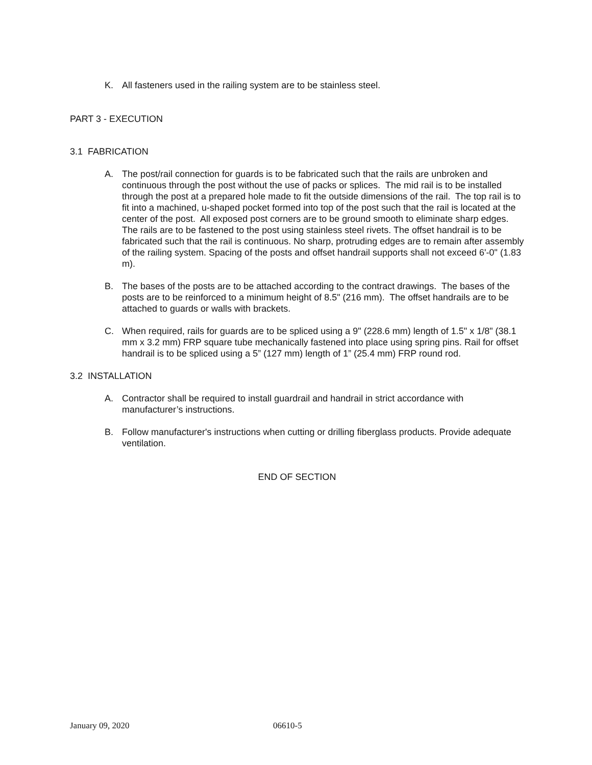K. All fasteners used in the railing system are to be stainless steel.
PART 3 - EXECUTION
3.1 FABRICATION
A. The post/rail connection for guards is to be fabricated such that the rails are unbroken and continuous through the post without the use of packs or splices. The mid rail is to be installed through the post at a prepared hole made to fit the outside dimensions of the rail. The top rail is to fit into a machined, u-shaped pocket formed into top of the post such that the rail is located at the center of the post. All exposed post corners are to be ground smooth to eliminate sharp edges. The rails are to be fastened to the post using stainless steel rivets. The offset handrail is to be fabricated such that the rail is continuous. No sharp, protruding edges are to remain after assembly of the railing system. Spacing of the posts and offset handrail supports shall not exceed 6'-0" (1.83 m).
B. The bases of the posts are to be attached according to the contract drawings. The bases of the posts are to be reinforced to a minimum height of 8.5" (216 mm). The offset handrails are to be attached to guards or walls with brackets.
C. When required, rails for guards are to be spliced using a 9" (228.6 mm) length of 1.5" x 1/8" (38.1 mm x 3.2 mm) FRP square tube mechanically fastened into place using spring pins. Rail for offset handrail is to be spliced using a 5” (127 mm) length of 1” (25.4 mm) FRP round rod.
3.2 INSTALLATION
A. Contractor shall be required to install guardrail and handrail in strict accordance with manufacturer’s instructions.
B. Follow manufacturer's instructions when cutting or drilling fiberglass products. Provide adequate ventilation.
END OF SECTION
January 09, 2020 06610-5